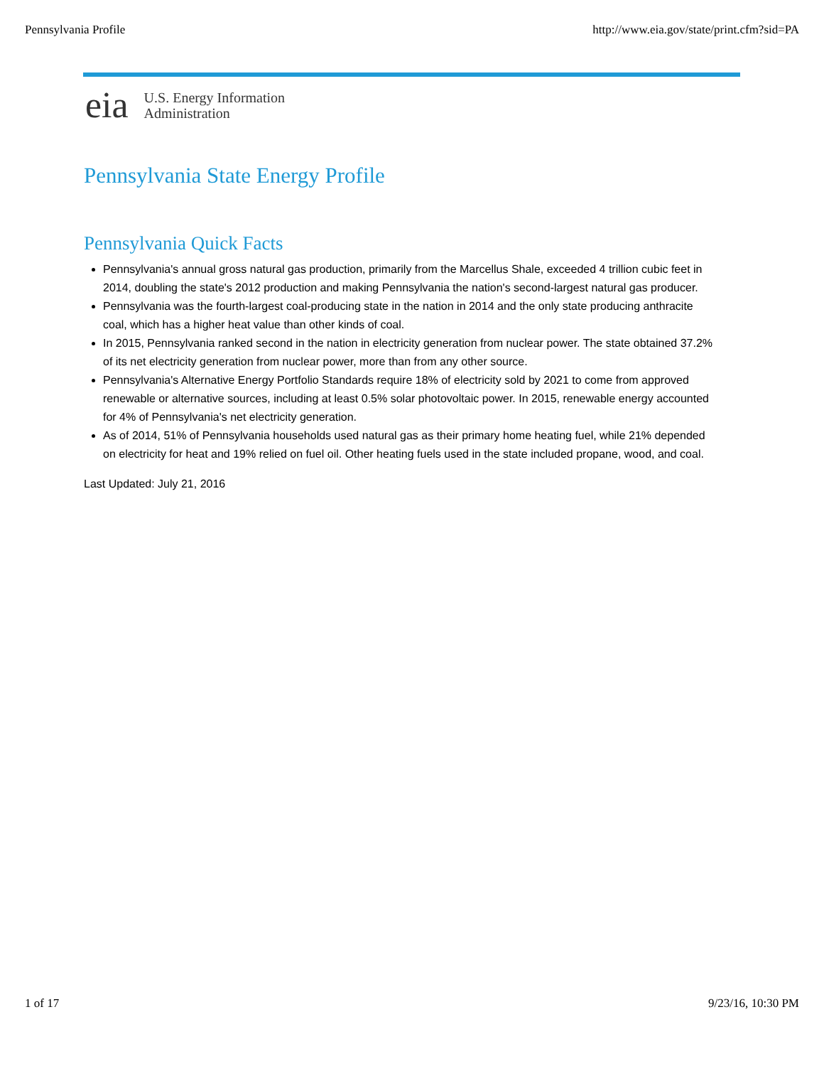Pennsylvania Profile http://www.eia.gov/state/print.cfm?sid=PA
eia
U.S. Energy Information
Administration
Pennsylvania State Energy Profile
Pennsylvania Quick Facts
Pennsylvania's annual gross natural gas production, primarily from the Marcellus Shale, exceeded 4 trillion cubic feet in 2014, doubling the state's 2012 production and making Pennsylvania the nation's second-largest natural gas producer.
Pennsylvania was the fourth-largest coal-producing state in the nation in 2014 and the only state producing anthracite coal, which has a higher heat value than other kinds of coal.
In 2015, Pennsylvania ranked second in the nation in electricity generation from nuclear power. The state obtained 37.2% of its net electricity generation from nuclear power, more than from any other source.
Pennsylvania's Alternative Energy Portfolio Standards require 18% of electricity sold by 2021 to come from approved renewable or alternative sources, including at least 0.5% solar photovoltaic power. In 2015, renewable energy accounted for 4% of Pennsylvania's net electricity generation.
As of 2014, 51% of Pennsylvania households used natural gas as their primary home heating fuel, while 21% depended on electricity for heat and 19% relied on fuel oil. Other heating fuels used in the state included propane, wood, and coal.
Last Updated: July 21, 2016
1 of 17 9/23/16, 10:30 PM